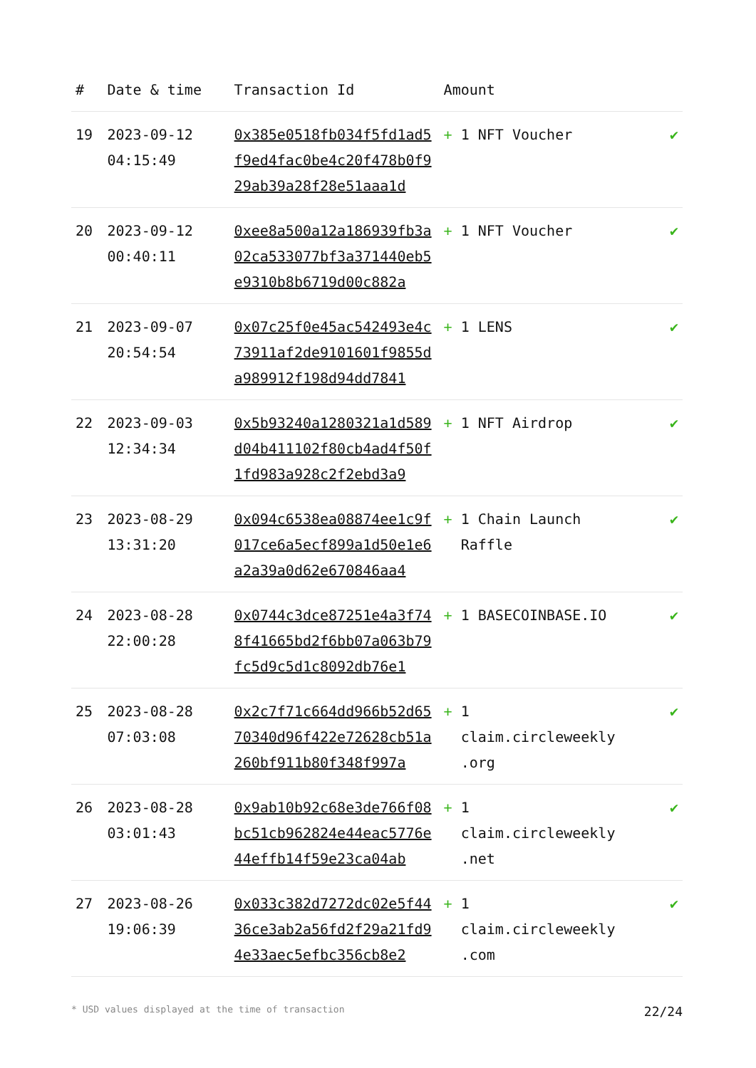| # | Date & time | Transaction Id | Amount | |
| --- | --- | --- | --- | --- |
| 19 | 2023-09-12 04:15:49 | 0x385e0518fb034f5fd1ad5f9ed4fac0be4c20f478b0f929ab39a28f28e51aaa1d | + 1 NFT Voucher | ✔ |
| 20 | 2023-09-12 00:40:11 | 0xee8a500a12a186939fb3a02ca533077bf3a371440eb5e9310b8b6719d00c882a | + 1 NFT Voucher | ✔ |
| 21 | 2023-09-07 20:54:54 | 0x07c25f0e45ac542493e4c73911af2de9101601f9855da989912f198d94dd7841 | + 1 LENS | ✔ |
| 22 | 2023-09-03 12:34:34 | 0x5b93240a1280321a1d589d04b411102f80cb4ad4f50f1fd983a928c2f2ebd3a9 | + 1 NFT Airdrop | ✔ |
| 23 | 2023-08-29 13:31:20 | 0x094c6538ea08874ee1c9f017ce6a5ecf899a1d50e1e6a2a39a0d62e670846aa4 | + 1 Chain Launch Raffle | ✔ |
| 24 | 2023-08-28 22:00:28 | 0x0744c3dce87251e4a3f748f41665bd2f6bb07a063b79fc5d9c5d1c8092db76e1 | + 1 BASECOINBASE.IO | ✔ |
| 25 | 2023-08-28 07:03:08 | 0x2c7f71c664dd966b52d6570340d96f422e72628cb51a260bf911b80f348f997a | + 1 claim.circleweekly .org | ✔ |
| 26 | 2023-08-28 03:01:43 | 0x9ab10b92c68e3de766f08bc51cb962824e44eac5776e44effb14f59e23ca04ab | + 1 claim.circleweekly .net | ✔ |
| 27 | 2023-08-26 19:06:39 | 0x033c382d7272dc02e5f4436ce3ab2a56fd2f29a21fd94e33aec5efbc356cb8e2 | + 1 claim.circleweekly .com | ✔ |
* USD values displayed at the time of transaction 22/24